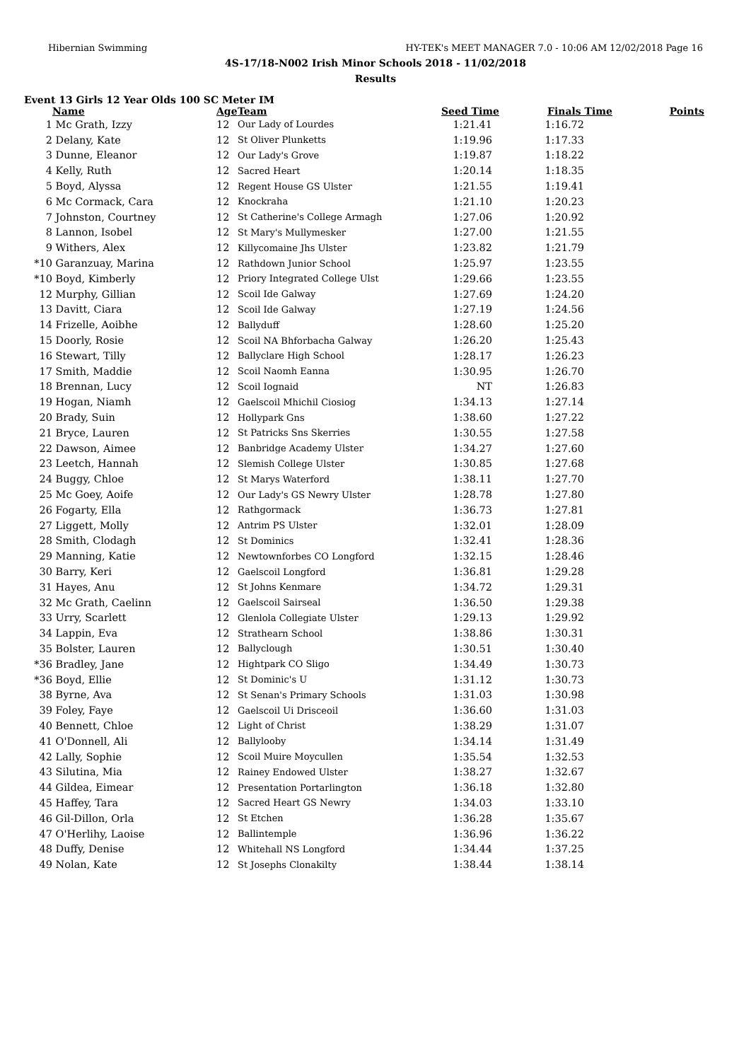Hibernian Swimming HY-TEK's MEET MANAGER 7.0 - 10:06 AM 12/02/2018 Page 16
4S-17/18-N002 Irish Minor Schools 2018 - 11/02/2018
Results
Event 13 Girls 12 Year Olds 100 SC Meter IM
| | Name | Age | Team | Seed Time | Finals Time | Points |
| --- | --- | --- | --- | --- | --- | --- |
| 1 | Mc Grath, Izzy | 12 | Our Lady of Lourdes | 1:21.41 | 1:16.72 | |
| 2 | Delany, Kate | 12 | St Oliver Plunketts | 1:19.96 | 1:17.33 | |
| 3 | Dunne, Eleanor | 12 | Our Lady's Grove | 1:19.87 | 1:18.22 | |
| 4 | Kelly, Ruth | 12 | Sacred Heart | 1:20.14 | 1:18.35 | |
| 5 | Boyd, Alyssa | 12 | Regent House GS Ulster | 1:21.55 | 1:19.41 | |
| 6 | Mc Cormack, Cara | 12 | Knockraha | 1:21.10 | 1:20.23 | |
| 7 | Johnston, Courtney | 12 | St Catherine's College Armagh | 1:27.06 | 1:20.92 | |
| 8 | Lannon, Isobel | 12 | St Mary's Mullymesker | 1:27.00 | 1:21.55 | |
| 9 | Withers, Alex | 12 | Killycomaine Jhs Ulster | 1:23.82 | 1:21.79 | |
| *10 | Garanzuay, Marina | 12 | Rathdown Junior School | 1:25.97 | 1:23.55 | |
| *10 | Boyd, Kimberly | 12 | Priory Integrated College Ulst | 1:29.66 | 1:23.55 | |
| 12 | Murphy, Gillian | 12 | Scoil Ide Galway | 1:27.69 | 1:24.20 | |
| 13 | Davitt, Ciara | 12 | Scoil Ide Galway | 1:27.19 | 1:24.56 | |
| 14 | Frizelle, Aoibhe | 12 | Ballyduff | 1:28.60 | 1:25.20 | |
| 15 | Doorly, Rosie | 12 | Scoil NA Bhforbacha Galway | 1:26.20 | 1:25.43 | |
| 16 | Stewart, Tilly | 12 | Ballyclare High School | 1:28.17 | 1:26.23 | |
| 17 | Smith, Maddie | 12 | Scoil Naomh Eanna | 1:30.95 | 1:26.70 | |
| 18 | Brennan, Lucy | 12 | Scoil Iognaid | NT | 1:26.83 | |
| 19 | Hogan, Niamh | 12 | Gaelscoil Mhichil Ciosiog | 1:34.13 | 1:27.14 | |
| 20 | Brady, Suin | 12 | Hollypark Gns | 1:38.60 | 1:27.22 | |
| 21 | Bryce, Lauren | 12 | St Patricks Sns Skerries | 1:30.55 | 1:27.58 | |
| 22 | Dawson, Aimee | 12 | Banbridge Academy Ulster | 1:34.27 | 1:27.60 | |
| 23 | Leetch, Hannah | 12 | Slemish College Ulster | 1:30.85 | 1:27.68 | |
| 24 | Buggy, Chloe | 12 | St Marys Waterford | 1:38.11 | 1:27.70 | |
| 25 | Mc Goey, Aoife | 12 | Our Lady's GS Newry Ulster | 1:28.78 | 1:27.80 | |
| 26 | Fogarty, Ella | 12 | Rathgormack | 1:36.73 | 1:27.81 | |
| 27 | Liggett, Molly | 12 | Antrim PS Ulster | 1:32.01 | 1:28.09 | |
| 28 | Smith, Clodagh | 12 | St Dominics | 1:32.41 | 1:28.36 | |
| 29 | Manning, Katie | 12 | Newtownforbes CO Longford | 1:32.15 | 1:28.46 | |
| 30 | Barry, Keri | 12 | Gaelscoil Longford | 1:36.81 | 1:29.28 | |
| 31 | Hayes, Anu | 12 | St Johns Kenmare | 1:34.72 | 1:29.31 | |
| 32 | Mc Grath, Caelinn | 12 | Gaelscoil Sairseal | 1:36.50 | 1:29.38 | |
| 33 | Urry, Scarlett | 12 | Glenlola Collegiate Ulster | 1:29.13 | 1:29.92 | |
| 34 | Lappin, Eva | 12 | Strathearn School | 1:38.86 | 1:30.31 | |
| 35 | Bolster, Lauren | 12 | Ballyclough | 1:30.51 | 1:30.40 | |
| *36 | Bradley, Jane | 12 | Hightpark CO Sligo | 1:34.49 | 1:30.73 | |
| *36 | Boyd, Ellie | 12 | St Dominic's U | 1:31.12 | 1:30.73 | |
| 38 | Byrne, Ava | 12 | St Senan's Primary Schools | 1:31.03 | 1:30.98 | |
| 39 | Foley, Faye | 12 | Gaelscoil Ui Drisceoil | 1:36.60 | 1:31.03 | |
| 40 | Bennett, Chloe | 12 | Light of Christ | 1:38.29 | 1:31.07 | |
| 41 | O'Donnell, Ali | 12 | Ballylooby | 1:34.14 | 1:31.49 | |
| 42 | Lally, Sophie | 12 | Scoil Muire Moycullen | 1:35.54 | 1:32.53 | |
| 43 | Silutina, Mia | 12 | Rainey Endowed Ulster | 1:38.27 | 1:32.67 | |
| 44 | Gildea, Eimear | 12 | Presentation Portarlington | 1:36.18 | 1:32.80 | |
| 45 | Haffey, Tara | 12 | Sacred Heart GS Newry | 1:34.03 | 1:33.10 | |
| 46 | Gil-Dillon, Orla | 12 | St Etchen | 1:36.28 | 1:35.67 | |
| 47 | O'Herlihy, Laoise | 12 | Ballintemple | 1:36.96 | 1:36.22 | |
| 48 | Duffy, Denise | 12 | Whitehall NS Longford | 1:34.44 | 1:37.25 | |
| 49 | Nolan, Kate | 12 | St Josephs Clonakilty | 1:38.44 | 1:38.14 | |